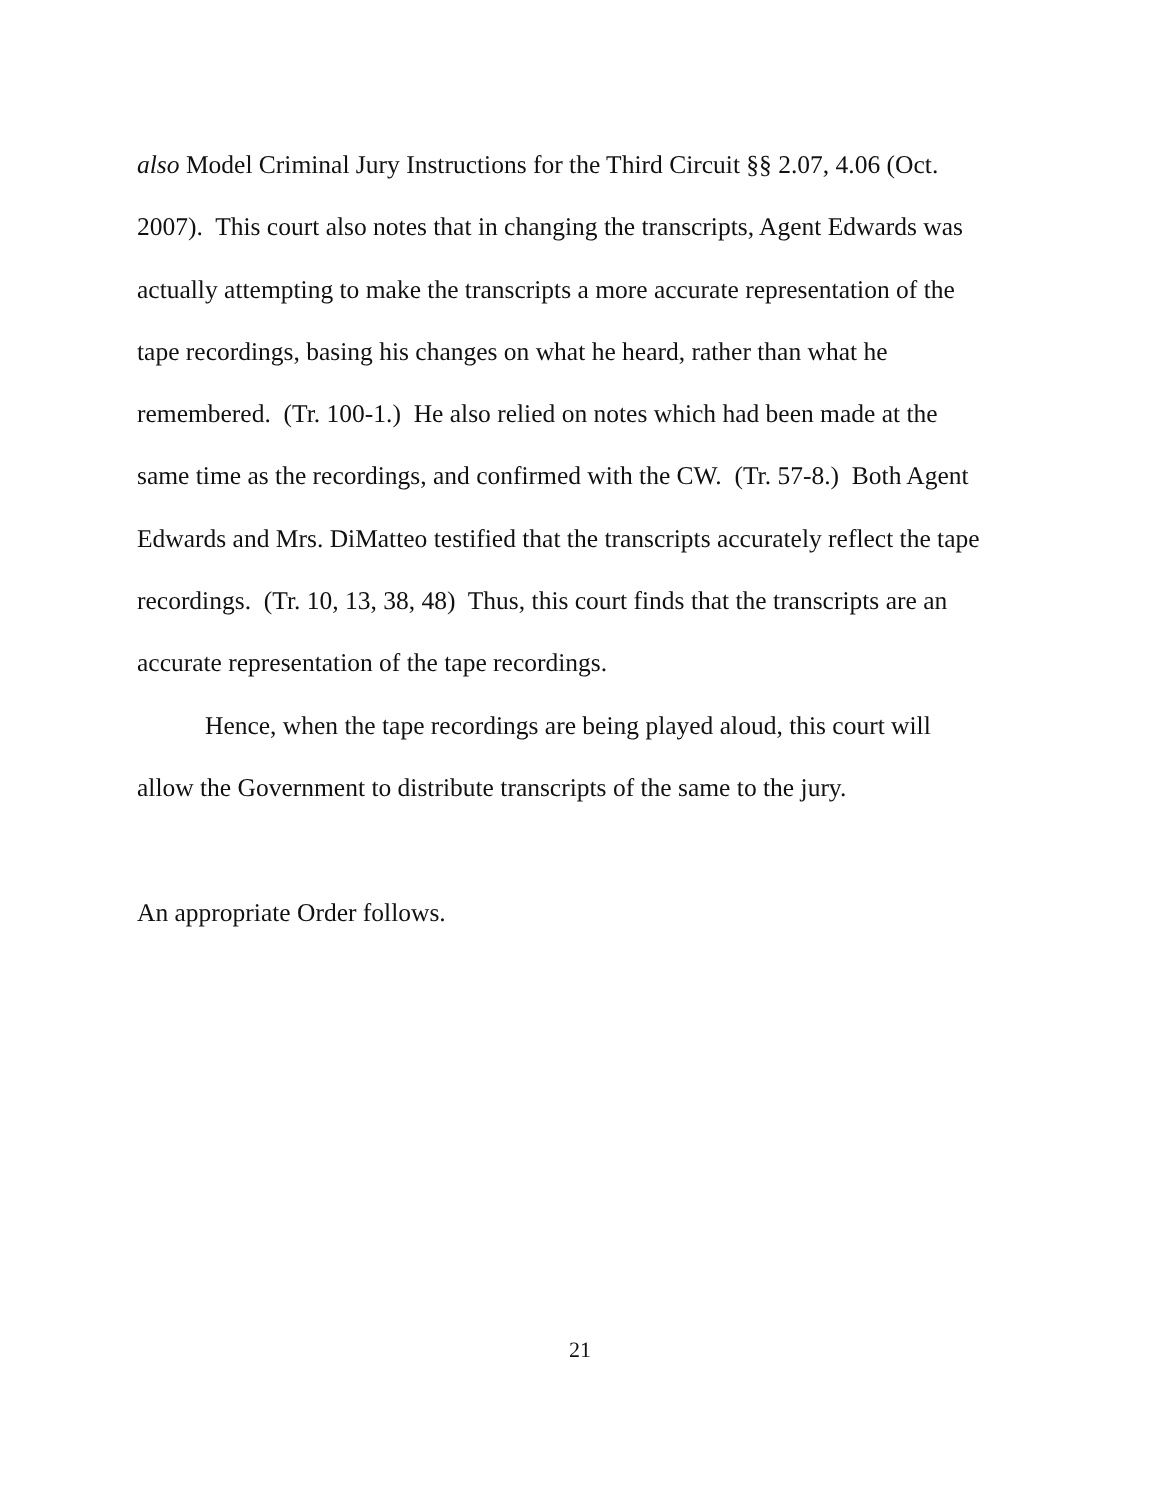also Model Criminal Jury Instructions for the Third Circuit §§ 2.07, 4.06 (Oct.
2007). This court also notes that in changing the transcripts, Agent Edwards was
actually attempting to make the transcripts a more accurate representation of the
tape recordings, basing his changes on what he heard, rather than what he
remembered. (Tr. 100-1.) He also relied on notes which had been made at the
same time as the recordings, and confirmed with the CW. (Tr. 57-8.) Both Agent
Edwards and Mrs. DiMatteo testified that the transcripts accurately reflect the tape
recordings. (Tr. 10, 13, 38, 48) Thus, this court finds that the transcripts are an
accurate representation of the tape recordings.
Hence, when the tape recordings are being played aloud, this court will
allow the Government to distribute transcripts of the same to the jury.
An appropriate Order follows.
21